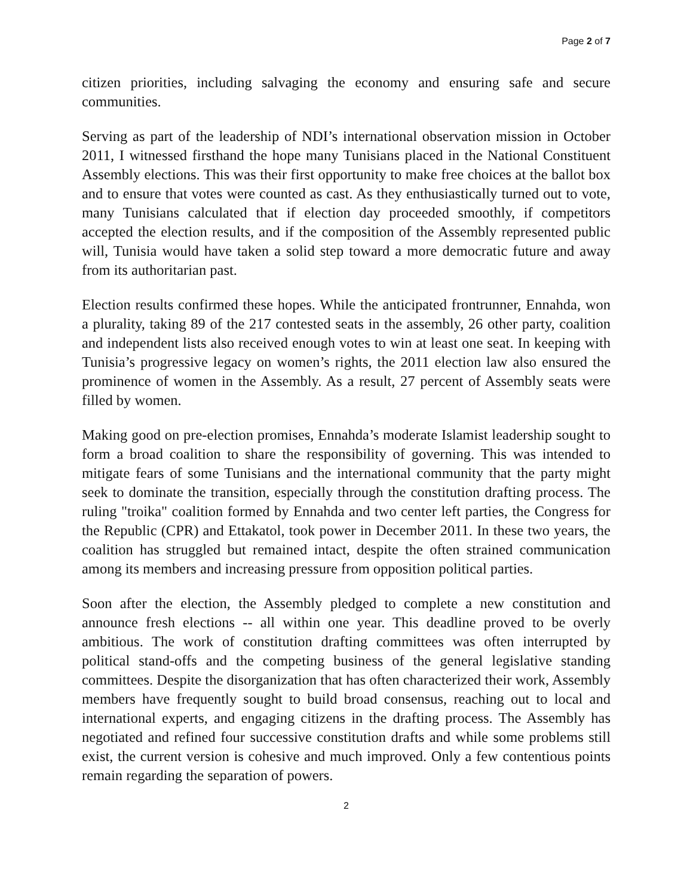Page 2 of 7
citizen priorities, including salvaging the economy and ensuring safe and secure communities.
Serving as part of the leadership of NDI’s international observation mission in October 2011, I witnessed firsthand the hope many Tunisians placed in the National Constituent Assembly elections. This was their first opportunity to make free choices at the ballot box and to ensure that votes were counted as cast. As they enthusiastically turned out to vote, many Tunisians calculated that if election day proceeded smoothly, if competitors accepted the election results, and if the composition of the Assembly represented public will, Tunisia would have taken a solid step toward a more democratic future and away from its authoritarian past.
Election results confirmed these hopes. While the anticipated frontrunner, Ennahda, won a plurality, taking 89 of the 217 contested seats in the assembly, 26 other party, coalition and independent lists also received enough votes to win at least one seat. In keeping with Tunisia’s progressive legacy on women’s rights, the 2011 election law also ensured the prominence of women in the Assembly. As a result, 27 percent of Assembly seats were filled by women.
Making good on pre-election promises, Ennahda’s moderate Islamist leadership sought to form a broad coalition to share the responsibility of governing. This was intended to mitigate fears of some Tunisians and the international community that the party might seek to dominate the transition, especially through the constitution drafting process. The ruling "troika" coalition formed by Ennahda and two center left parties, the Congress for the Republic (CPR) and Ettakatol, took power in December 2011. In these two years, the coalition has struggled but remained intact, despite the often strained communication among its members and increasing pressure from opposition political parties.
Soon after the election, the Assembly pledged to complete a new constitution and announce fresh elections -- all within one year. This deadline proved to be overly ambitious. The work of constitution drafting committees was often interrupted by political stand-offs and the competing business of the general legislative standing committees. Despite the disorganization that has often characterized their work, Assembly members have frequently sought to build broad consensus, reaching out to local and international experts, and engaging citizens in the drafting process. The Assembly has negotiated and refined four successive constitution drafts and while some problems still exist, the current version is cohesive and much improved. Only a few contentious points remain regarding the separation of powers.
2